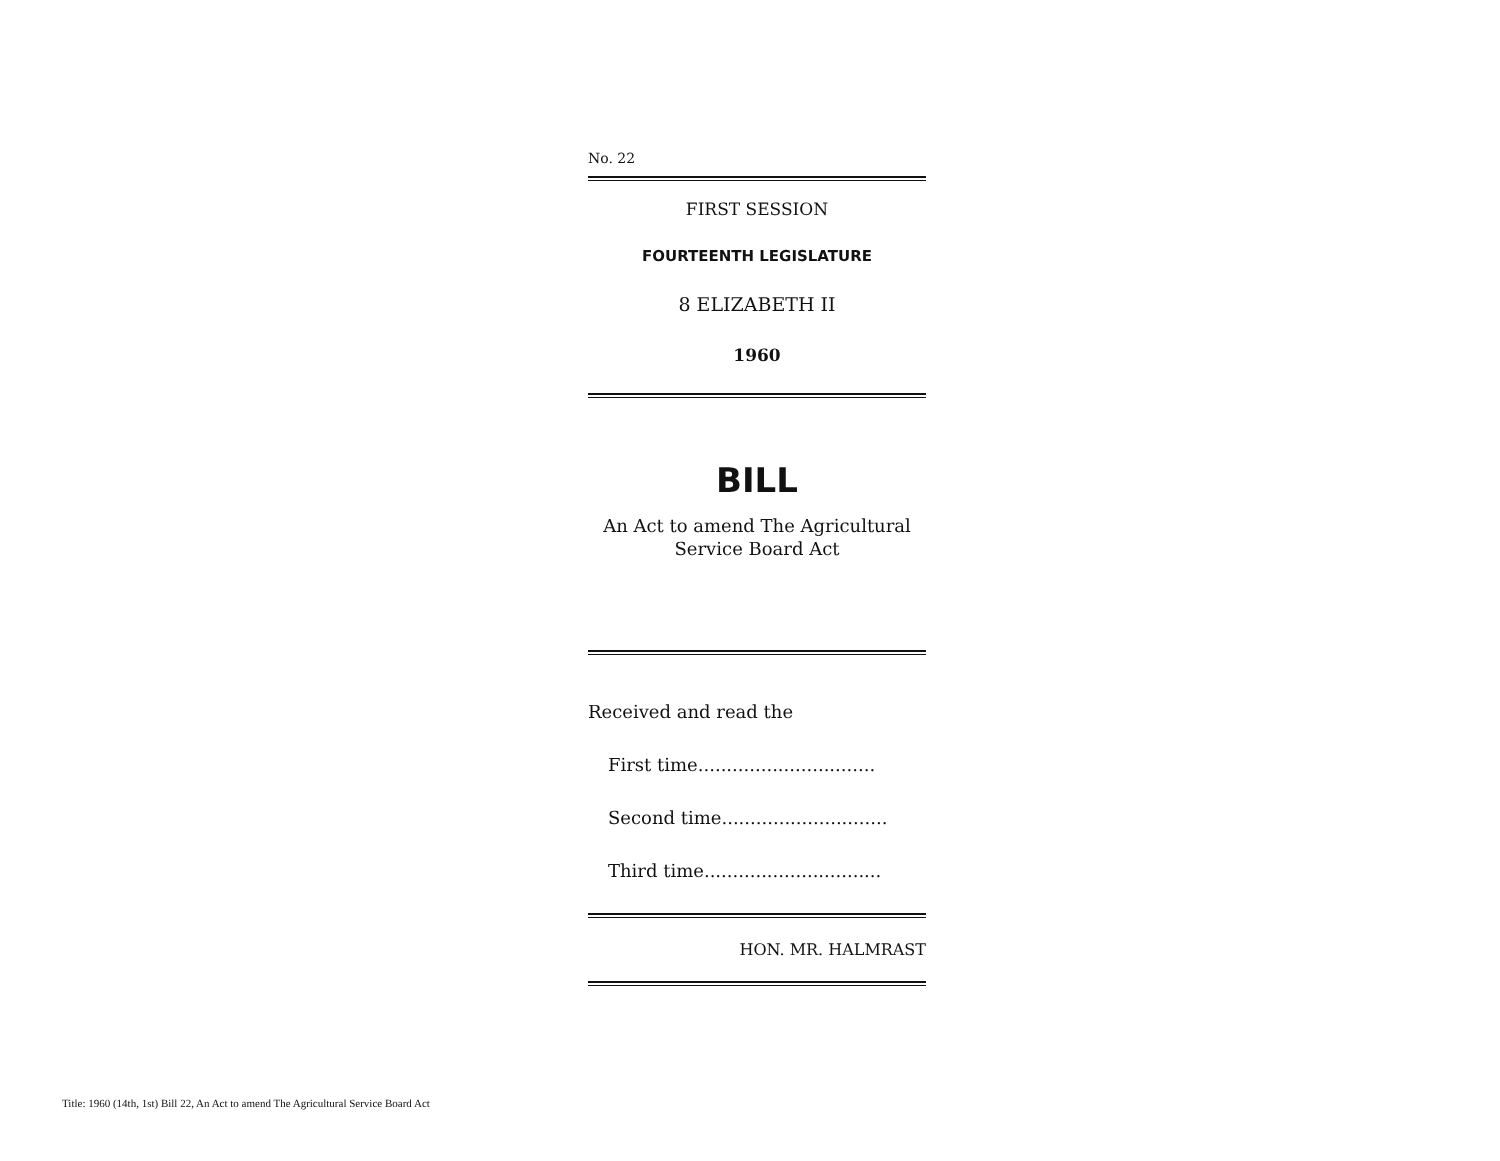No. 22
FIRST SESSION
FOURTEENTH LEGISLATURE
8 ELIZABETH II
1960
BILL
An Act to amend The Agricultural
Service Board Act
Received and read the
First time...............................
Second time.............................
Third time...............................
HON. MR. HALMRAST
Title: 1960 (14th, 1st) Bill 22, An Act to amend The Agricultural Service Board Act